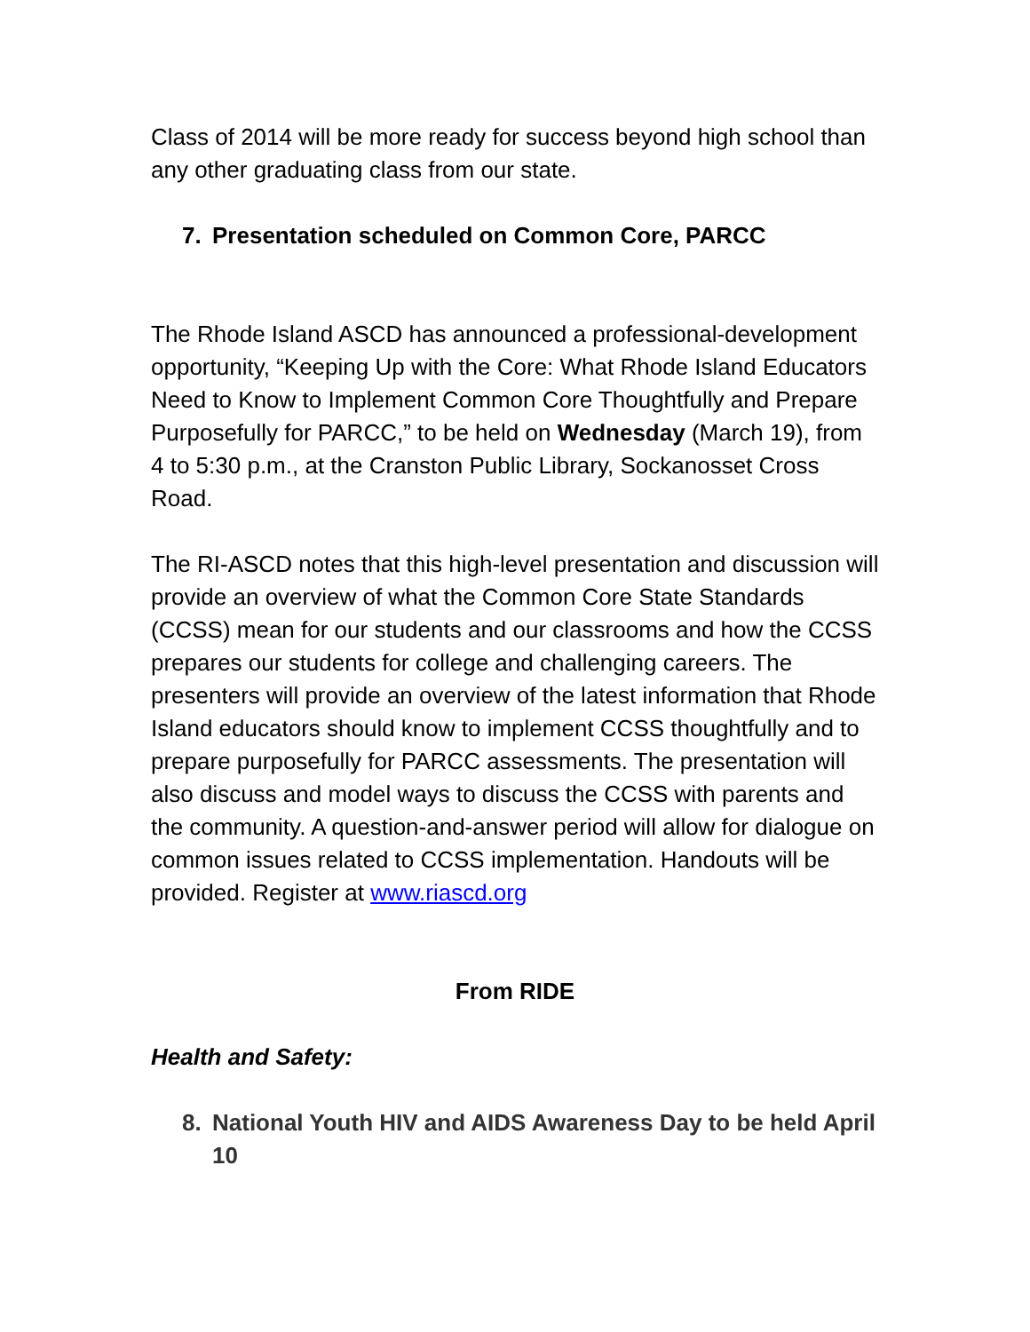Class of 2014 will be more ready for success beyond high school than any other graduating class from our state.
7. Presentation scheduled on Common Core, PARCC
The Rhode Island ASCD has announced a professional-development opportunity, “Keeping Up with the Core: What Rhode Island Educators Need to Know to Implement Common Core Thoughtfully and Prepare Purposefully for PARCC,” to be held on Wednesday (March 19), from 4 to 5:30 p.m., at the Cranston Public Library, Sockanosset Cross Road.
The RI-ASCD notes that this high-level presentation and discussion will provide an overview of what the Common Core State Standards (CCSS) mean for our students and our classrooms and how the CCSS prepares our students for college and challenging careers. The presenters will provide an overview of the latest information that Rhode Island educators should know to implement CCSS thoughtfully and to prepare purposefully for PARCC assessments. The presentation will also discuss and model ways to discuss the CCSS with parents and the community. A question-and-answer period will allow for dialogue on common issues related to CCSS implementation. Handouts will be provided. Register at www.riascd.org
From RIDE
Health and Safety:
8. National Youth HIV and AIDS Awareness Day to be held April 10